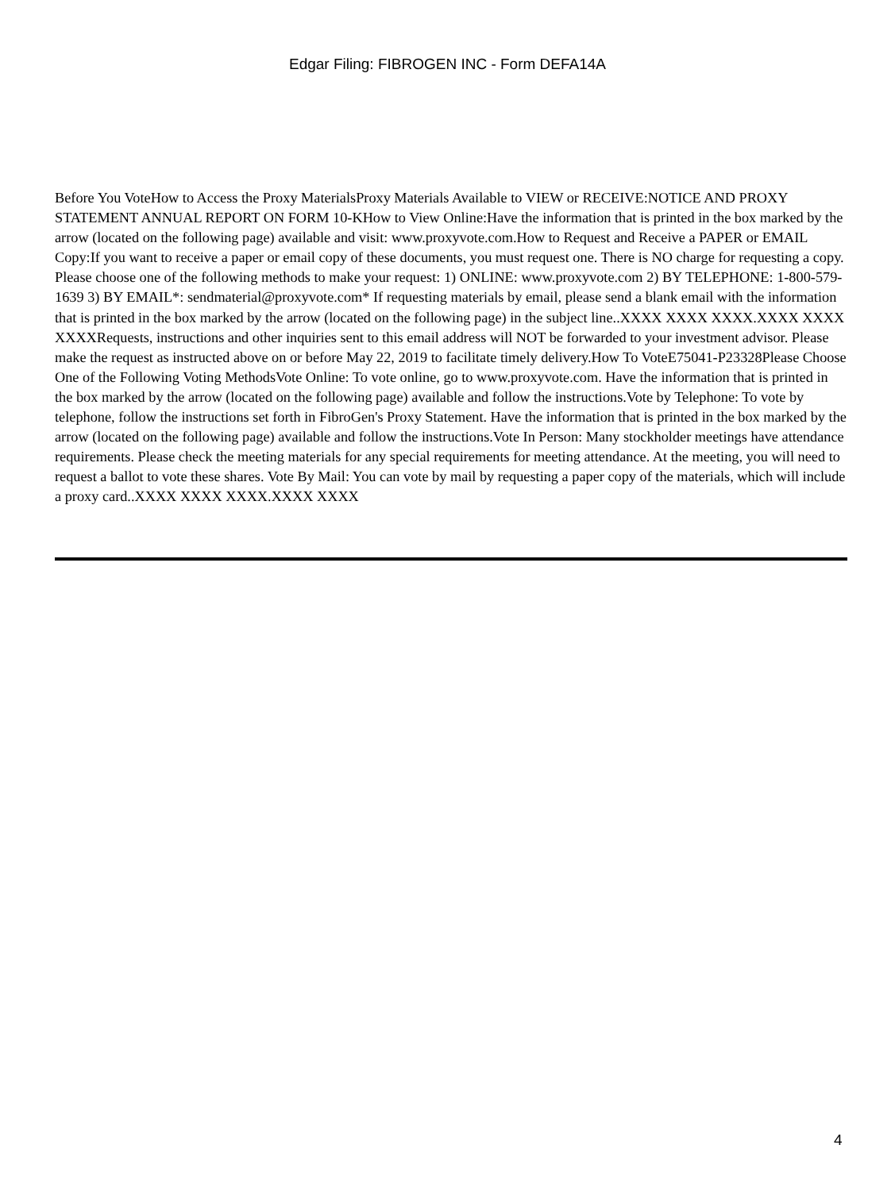Edgar Filing: FIBROGEN INC - Form DEFA14A
Before You VoteHow to Access the Proxy MaterialsProxy Materials Available to VIEW or RECEIVE:NOTICE AND PROXY STATEMENT ANNUAL REPORT ON FORM 10-KHow to View Online:Have the information that is printed in the box marked by the arrow (located on the following page) available and visit: www.proxyvote.com.How to Request and Receive a PAPER or EMAIL Copy:If you want to receive a paper or email copy of these documents, you must request one. There is NO charge for requesting a copy. Please choose one of the following methods to make your request: 1) ONLINE: www.proxyvote.com 2) BY TELEPHONE: 1-800-579-1639 3) BY EMAIL*: sendmaterial@proxyvote.com* If requesting materials by email, please send a blank email with the information that is printed in the box marked by the arrow (located on the following page) in the subject line..XXXX XXXX XXXX.XXXX XXXX XXXXRequests, instructions and other inquiries sent to this email address will NOT be forwarded to your investment advisor. Please make the request as instructed above on or before May 22, 2019 to facilitate timely delivery.How To VoteE75041-P23328Please Choose One of the Following Voting MethodsVote Online: To vote online, go to www.proxyvote.com. Have the information that is printed in the box marked by the arrow (located on the following page) available and follow the instructions.Vote by Telephone: To vote by telephone, follow the instructions set forth in FibroGen's Proxy Statement. Have the information that is printed in the box marked by the arrow (located on the following page) available and follow the instructions.Vote In Person: Many stockholder meetings have attendance requirements. Please check the meeting materials for any special requirements for meeting attendance. At the meeting, you will need to request a ballot to vote these shares. Vote By Mail: You can vote by mail by requesting a paper copy of the materials, which will include a proxy card..XXXX XXXX XXXX.XXXX XXXX
4